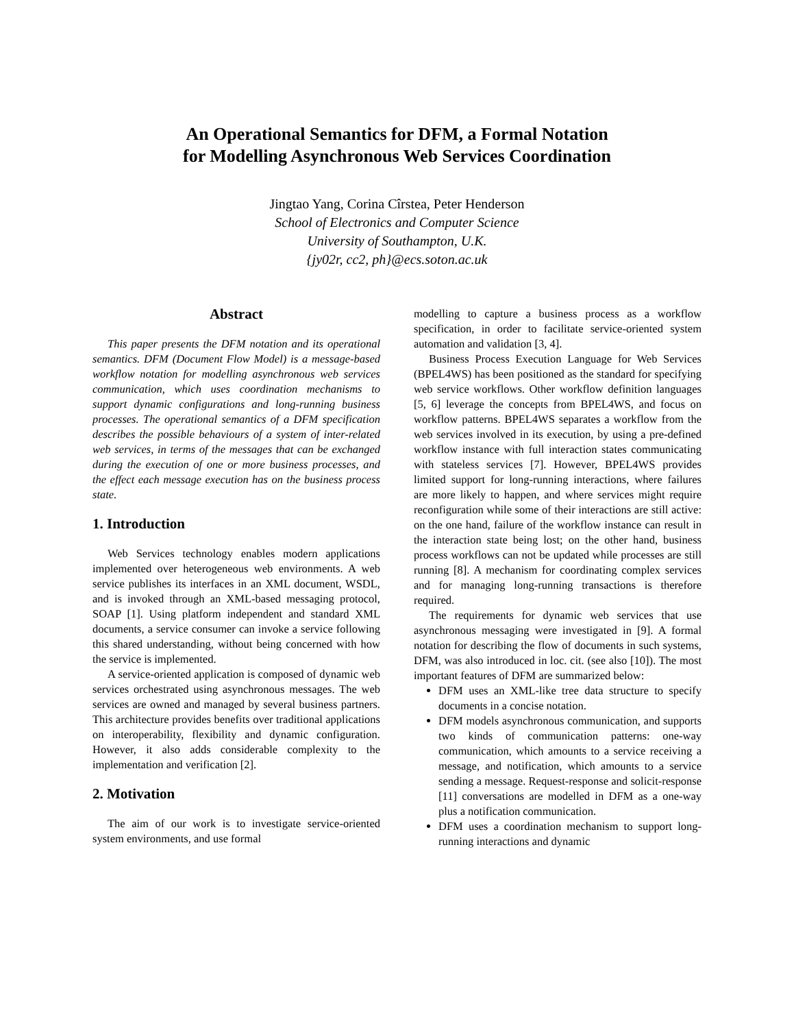An Operational Semantics for DFM, a Formal Notation
for Modelling Asynchronous Web Services Coordination
Jingtao Yang, Corina Cîrstea, Peter Henderson
School of Electronics and Computer Science
University of Southampton, U.K.
{jy02r, cc2, ph}@ecs.soton.ac.uk
Abstract
This paper presents the DFM notation and its operational semantics. DFM (Document Flow Model) is a message-based workflow notation for modelling asynchronous web services communication, which uses coordination mechanisms to support dynamic configurations and long-running business processes. The operational semantics of a DFM specification describes the possible behaviours of a system of inter-related web services, in terms of the messages that can be exchanged during the execution of one or more business processes, and the effect each message execution has on the business process state.
1. Introduction
Web Services technology enables modern applications implemented over heterogeneous web environments. A web service publishes its interfaces in an XML document, WSDL, and is invoked through an XML-based messaging protocol, SOAP [1]. Using platform independent and standard XML documents, a service consumer can invoke a service following this shared understanding, without being concerned with how the service is implemented.
A service-oriented application is composed of dynamic web services orchestrated using asynchronous messages. The web services are owned and managed by several business partners. This architecture provides benefits over traditional applications on interoperability, flexibility and dynamic configuration. However, it also adds considerable complexity to the implementation and verification [2].
2. Motivation
The aim of our work is to investigate service-oriented system environments, and use formal
modelling to capture a business process as a workflow specification, in order to facilitate service-oriented system automation and validation [3, 4].
Business Process Execution Language for Web Services (BPEL4WS) has been positioned as the standard for specifying web service workflows. Other workflow definition languages [5, 6] leverage the concepts from BPEL4WS, and focus on workflow patterns. BPEL4WS separates a workflow from the web services involved in its execution, by using a pre-defined workflow instance with full interaction states communicating with stateless services [7]. However, BPEL4WS provides limited support for long-running interactions, where failures are more likely to happen, and where services might require reconfiguration while some of their interactions are still active: on the one hand, failure of the workflow instance can result in the interaction state being lost; on the other hand, business process workflows can not be updated while processes are still running [8]. A mechanism for coordinating complex services and for managing long-running transactions is therefore required.
The requirements for dynamic web services that use asynchronous messaging were investigated in [9]. A formal notation for describing the flow of documents in such systems, DFM, was also introduced in loc. cit. (see also [10]). The most important features of DFM are summarized below:
DFM uses an XML-like tree data structure to specify documents in a concise notation.
DFM models asynchronous communication, and supports two kinds of communication patterns: one-way communication, which amounts to a service receiving a message, and notification, which amounts to a service sending a message. Request-response and solicit-response [11] conversations are modelled in DFM as a one-way plus a notification communication.
DFM uses a coordination mechanism to support long-running interactions and dynamic